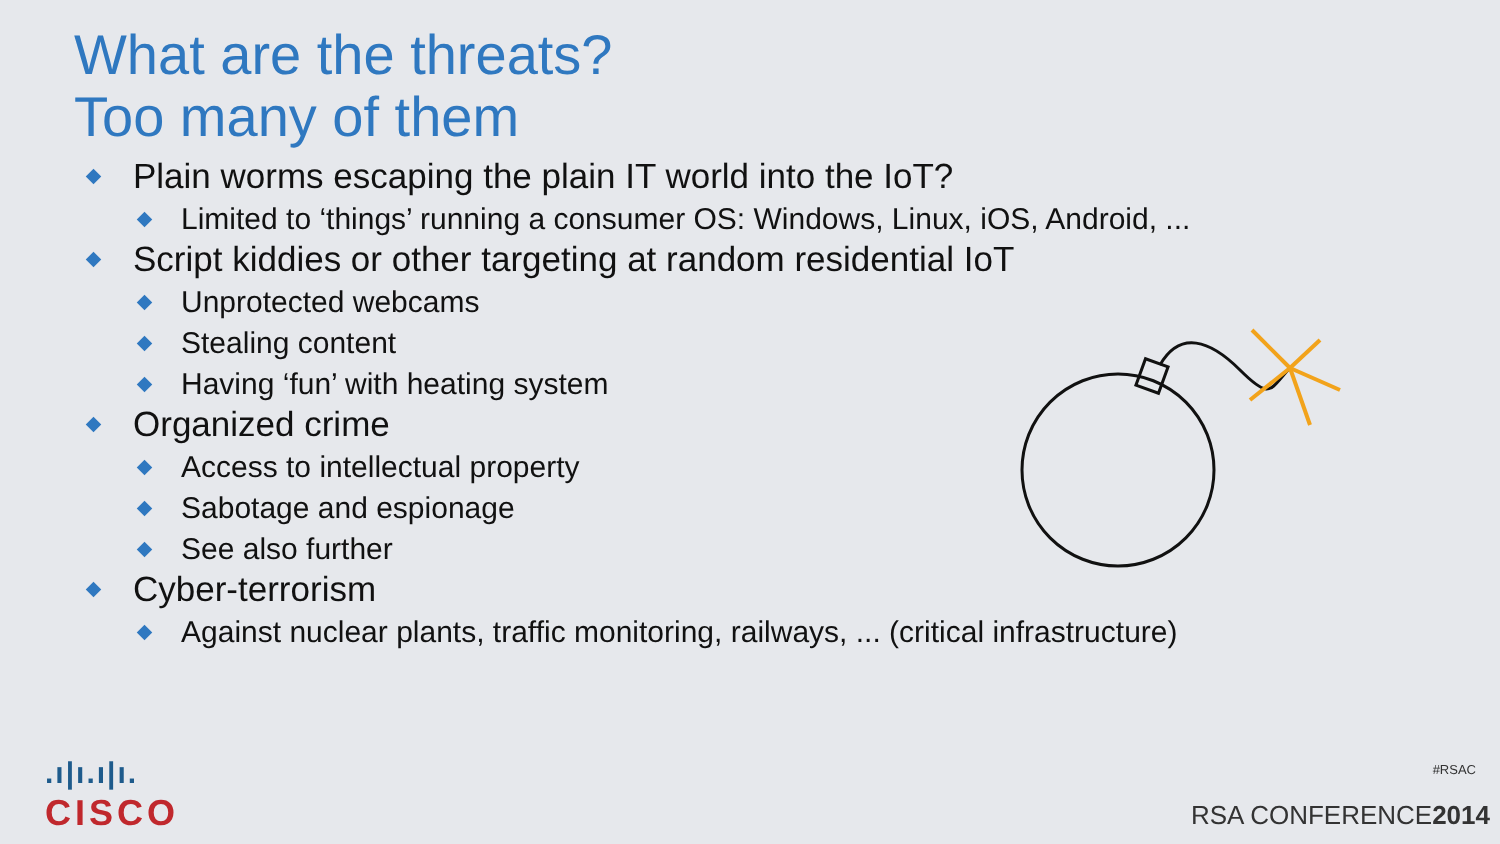What are the threats?
Too many of them
Plain worms escaping the plain IT world into the IoT?
Limited to ‘things’ running a consumer OS: Windows, Linux, iOS, Android, ...
Script kiddies or other targeting at random residential IoT
Unprotected webcams
Stealing content
Having ‘fun’ with heating system
Organized crime
Access to intellectual property
Sabotage and espionage
See also further
Cyber-terrorism
Against nuclear plants, traffic monitoring, railways, ... (critical infrastructure)
.ı|ı.ı|ı.
CISCO
#RSAC
RSA CONFERENCE2014